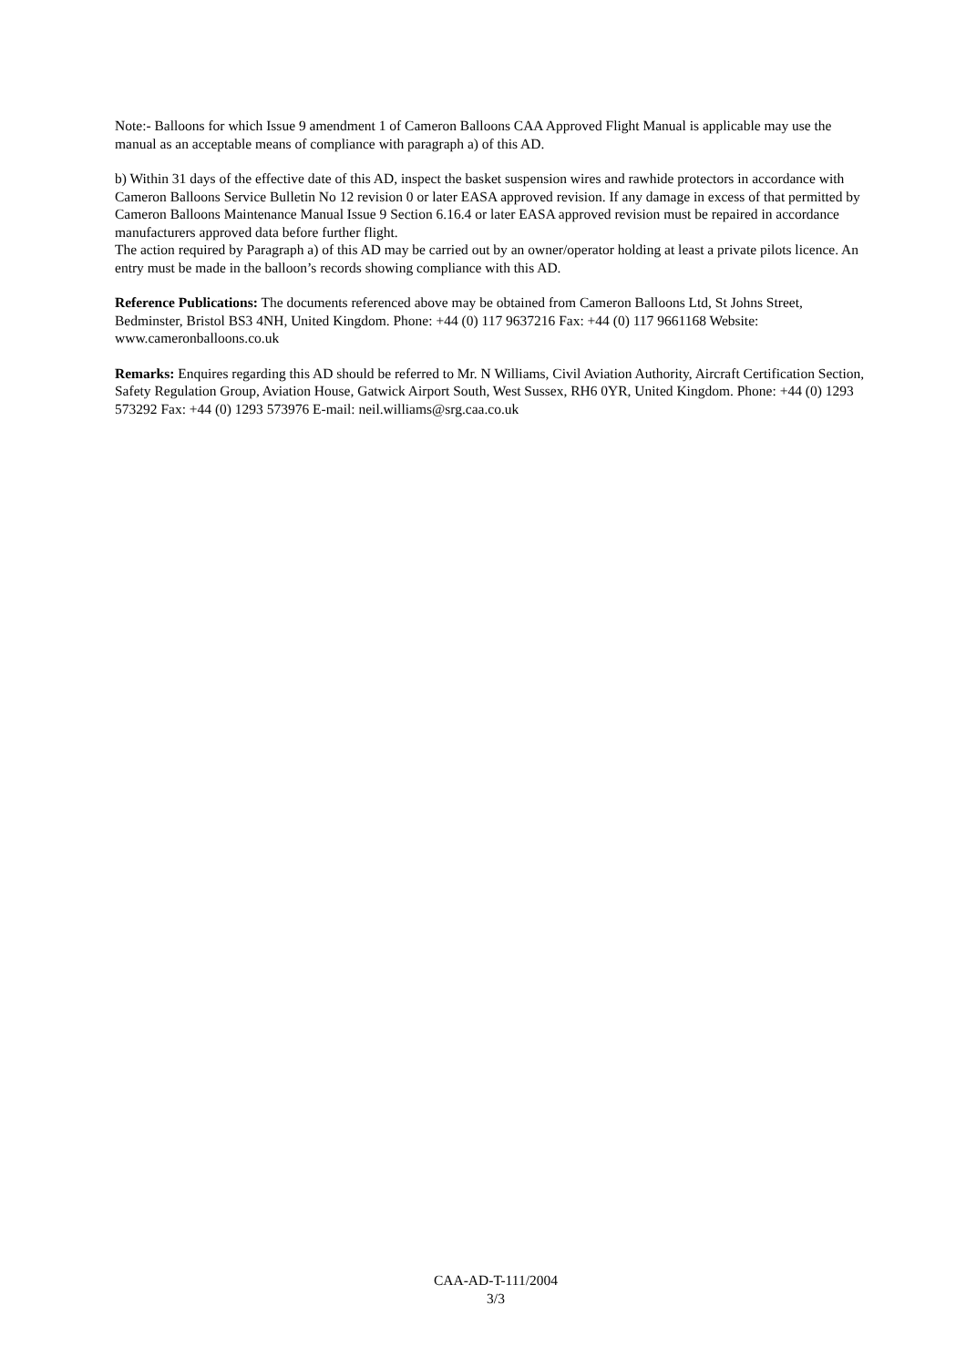Note:- Balloons for which Issue 9 amendment 1 of Cameron Balloons CAA Approved Flight Manual is applicable may use the manual as an acceptable means of compliance with paragraph a) of this AD.
b) Within 31 days of the effective date of this AD, inspect the basket suspension wires and rawhide protectors in accordance with Cameron Balloons Service Bulletin No 12 revision 0 or later EASA approved revision. If any damage in excess of that permitted by Cameron Balloons Maintenance Manual Issue 9 Section 6.16.4 or later EASA approved revision must be repaired in accordance manufacturers approved data before further flight.
The action required by Paragraph a) of this AD may be carried out by an owner/operator holding at least a private pilots licence. An entry must be made in the balloon’s records showing compliance with this AD.
Reference Publications: The documents referenced above may be obtained from Cameron Balloons Ltd, St Johns Street, Bedminster, Bristol BS3 4NH, United Kingdom. Phone: +44 (0) 117 9637216 Fax: +44 (0) 117 9661168 Website: www.cameronballoons.co.uk
Remarks: Enquires regarding this AD should be referred to Mr. N Williams, Civil Aviation Authority, Aircraft Certification Section, Safety Regulation Group, Aviation House, Gatwick Airport South, West Sussex, RH6 0YR, United Kingdom. Phone: +44 (0) 1293 573292 Fax: +44 (0) 1293 573976 E-mail: neil.williams@srg.caa.co.uk
CAA-AD-T-111/2004
3/3